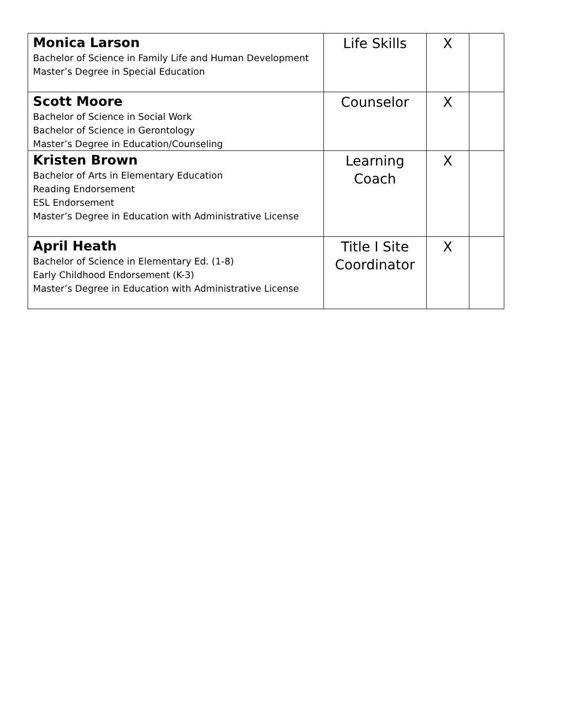| Monica Larson Bachelor of Science in Family Life and Human Development Master’s Degree in Special Education | Life Skills | X | |
| Scott Moore Bachelor of Science in Social Work Bachelor of Science in Gerontology Master’s Degree in Education/Counseling | Counselor | X | |
| Kristen Brown Bachelor of Arts in Elementary Education Reading Endorsement ESL Endorsement Master’s Degree in Education with Administrative License | Learning Coach | X | |
| April Heath Bachelor of Science in Elementary Ed. (1-8) Early Childhood Endorsement (K-3) Master’s Degree in Education with Administrative License | Title I Site Coordinator | X | |